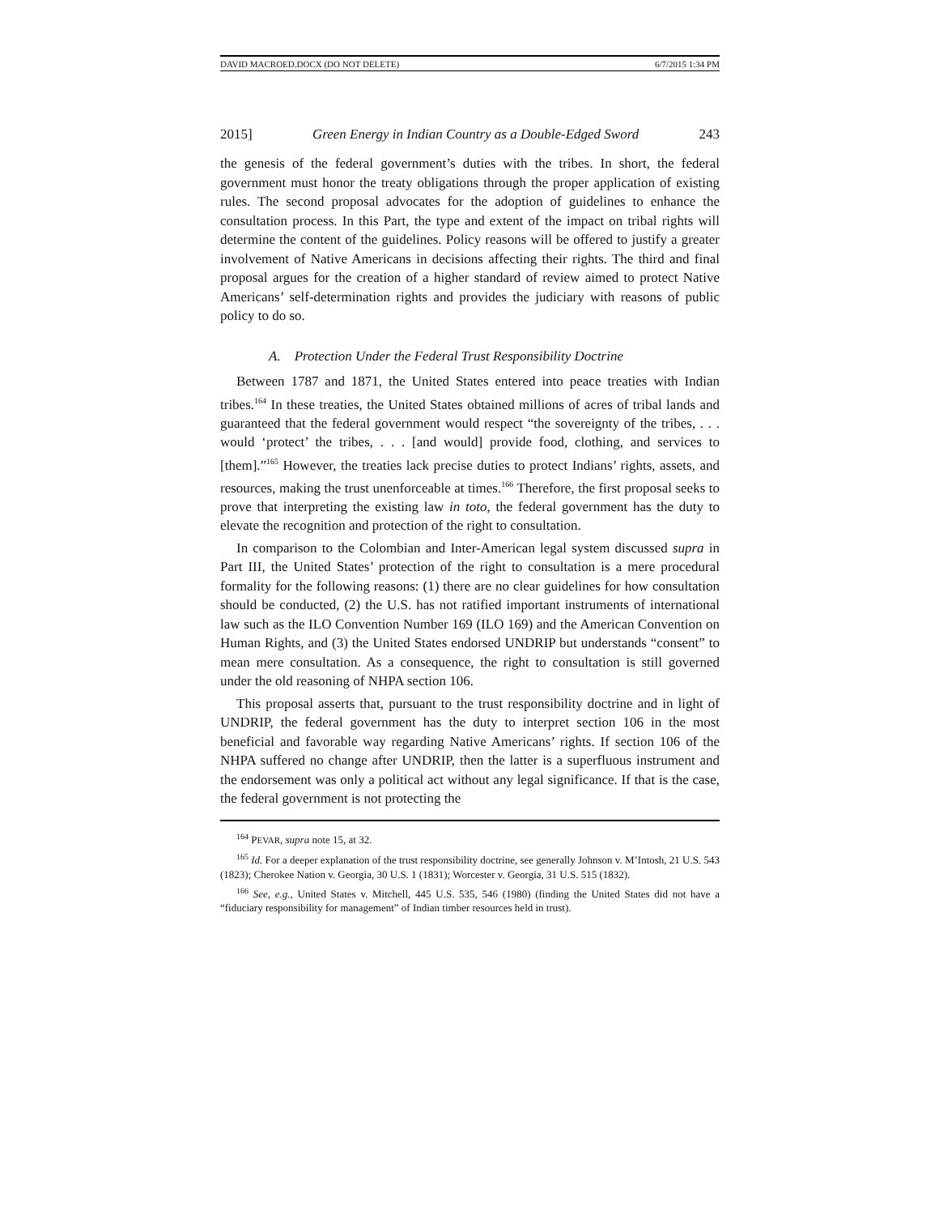DAVID MACROED.DOCX (DO NOT DELETE) 6/7/2015 1:34 PM
2015] Green Energy in Indian Country as a Double-Edged Sword 243
the genesis of the federal government’s duties with the tribes. In short, the federal government must honor the treaty obligations through the proper application of existing rules. The second proposal advocates for the adoption of guidelines to enhance the consultation process. In this Part, the type and extent of the impact on tribal rights will determine the content of the guidelines. Policy reasons will be offered to justify a greater involvement of Native Americans in decisions affecting their rights. The third and final proposal argues for the creation of a higher standard of review aimed to protect Native Americans’ self-determination rights and provides the judiciary with reasons of public policy to do so.
A. Protection Under the Federal Trust Responsibility Doctrine
Between 1787 and 1871, the United States entered into peace treaties with Indian tribes.<sup>164</sup> In these treaties, the United States obtained millions of acres of tribal lands and guaranteed that the federal government would respect “the sovereignty of the tribes, . . . would ‘protect’ the tribes, . . . [and would] provide food, clothing, and services to [them].”<sup>165</sup> However, the treaties lack precise duties to protect Indians’ rights, assets, and resources, making the trust unenforceable at times.<sup>166</sup> Therefore, the first proposal seeks to prove that interpreting the existing law in toto, the federal government has the duty to elevate the recognition and protection of the right to consultation.
In comparison to the Colombian and Inter-American legal system discussed supra in Part III, the United States’ protection of the right to consultation is a mere procedural formality for the following reasons: (1) there are no clear guidelines for how consultation should be conducted, (2) the U.S. has not ratified important instruments of international law such as the ILO Convention Number 169 (ILO 169) and the American Convention on Human Rights, and (3) the United States endorsed UNDRIP but understands “consent” to mean mere consultation. As a consequence, the right to consultation is still governed under the old reasoning of NHPA section 106.
This proposal asserts that, pursuant to the trust responsibility doctrine and in light of UNDRIP, the federal government has the duty to interpret section 106 in the most beneficial and favorable way regarding Native Americans’ rights. If section 106 of the NHPA suffered no change after UNDRIP, then the latter is a superfluous instrument and the endorsement was only a political act without any legal significance. If that is the case, the federal government is not protecting the
<sup>164</sup> PEVAR, supra note 15, at 32.
<sup>165</sup> Id. For a deeper explanation of the trust responsibility doctrine, see generally Johnson v. M’Intosh, 21 U.S. 543 (1823); Cherokee Nation v. Georgia, 30 U.S. 1 (1831); Worcester v. Georgia, 31 U.S. 515 (1832).
<sup>166</sup> See, e.g., United States v. Mitchell, 445 U.S. 535, 546 (1980) (finding the United States did not have a “fiduciary responsibility for management” of Indian timber resources held in trust).